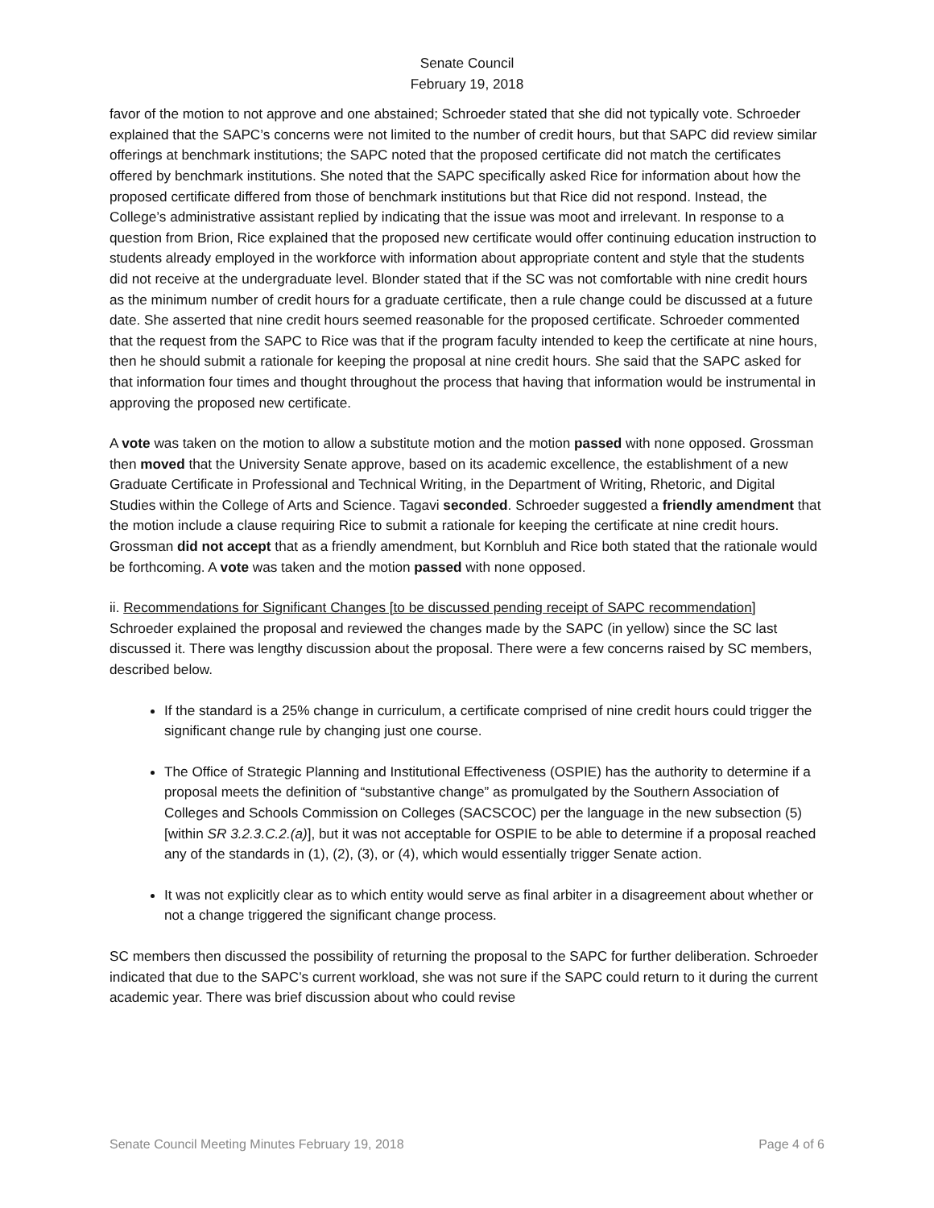Senate Council
February 19, 2018
favor of the motion to not approve and one abstained; Schroeder stated that she did not typically vote. Schroeder explained that the SAPC’s concerns were not limited to the number of credit hours, but that SAPC did review similar offerings at benchmark institutions; the SAPC noted that the proposed certificate did not match the certificates offered by benchmark institutions. She noted that the SAPC specifically asked Rice for information about how the proposed certificate differed from those of benchmark institutions but that Rice did not respond. Instead, the College’s administrative assistant replied by indicating that the issue was moot and irrelevant. In response to a question from Brion, Rice explained that the proposed new certificate would offer continuing education instruction to students already employed in the workforce with information about appropriate content and style that the students did not receive at the undergraduate level. Blonder stated that if the SC was not comfortable with nine credit hours as the minimum number of credit hours for a graduate certificate, then a rule change could be discussed at a future date. She asserted that nine credit hours seemed reasonable for the proposed certificate. Schroeder commented that the request from the SAPC to Rice was that if the program faculty intended to keep the certificate at nine hours, then he should submit a rationale for keeping the proposal at nine credit hours. She said that the SAPC asked for that information four times and thought throughout the process that having that information would be instrumental in approving the proposed new certificate.
A vote was taken on the motion to allow a substitute motion and the motion passed with none opposed. Grossman then moved that the University Senate approve, based on its academic excellence, the establishment of a new Graduate Certificate in Professional and Technical Writing, in the Department of Writing, Rhetoric, and Digital Studies within the College of Arts and Science. Tagavi seconded. Schroeder suggested a friendly amendment that the motion include a clause requiring Rice to submit a rationale for keeping the certificate at nine credit hours. Grossman did not accept that as a friendly amendment, but Kornbluh and Rice both stated that the rationale would be forthcoming. A vote was taken and the motion passed with none opposed.
ii. Recommendations for Significant Changes [to be discussed pending receipt of SAPC recommendation]
Schroeder explained the proposal and reviewed the changes made by the SAPC (in yellow) since the SC last discussed it. There was lengthy discussion about the proposal. There were a few concerns raised by SC members, described below.
If the standard is a 25% change in curriculum, a certificate comprised of nine credit hours could trigger the significant change rule by changing just one course.
The Office of Strategic Planning and Institutional Effectiveness (OSPIE) has the authority to determine if a proposal meets the definition of “substantive change” as promulgated by the Southern Association of Colleges and Schools Commission on Colleges (SACSCOC) per the language in the new subsection (5) [within SR 3.2.3.C.2.(a)], but it was not acceptable for OSPIE to be able to determine if a proposal reached any of the standards in (1), (2), (3), or (4), which would essentially trigger Senate action.
It was not explicitly clear as to which entity would serve as final arbiter in a disagreement about whether or not a change triggered the significant change process.
SC members then discussed the possibility of returning the proposal to the SAPC for further deliberation. Schroeder indicated that due to the SAPC’s current workload, she was not sure if the SAPC could return to it during the current academic year. There was brief discussion about who could revise
Senate Council Meeting Minutes February 19, 2018 Page 4 of 6